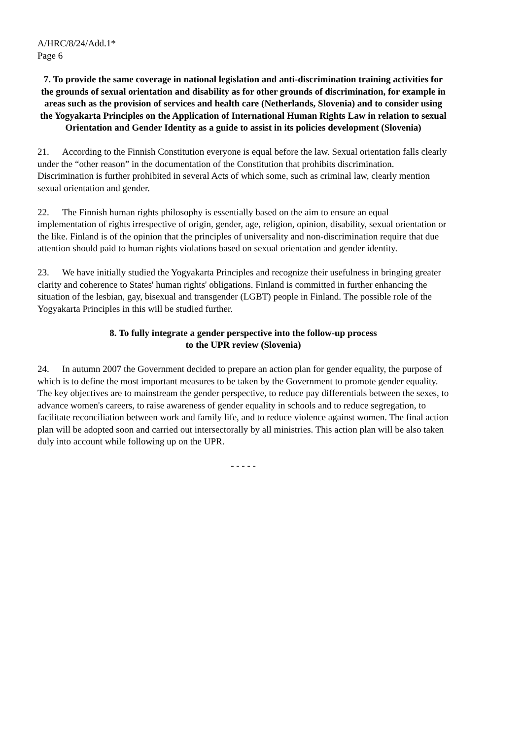A/HRC/8/24/Add.1*
Page 6
7. To provide the same coverage in national legislation and anti-discrimination training activities for the grounds of sexual orientation and disability as for other grounds of discrimination, for example in areas such as the provision of services and health care (Netherlands, Slovenia) and to consider using the Yogyakarta Principles on the Application of International Human Rights Law in relation to sexual Orientation and Gender Identity as a guide to assist in its policies development (Slovenia)
21. According to the Finnish Constitution everyone is equal before the law. Sexual orientation falls clearly under the “other reason” in the documentation of the Constitution that prohibits discrimination. Discrimination is further prohibited in several Acts of which some, such as criminal law, clearly mention sexual orientation and gender.
22. The Finnish human rights philosophy is essentially based on the aim to ensure an equal implementation of rights irrespective of origin, gender, age, religion, opinion, disability, sexual orientation or the like. Finland is of the opinion that the principles of universality and non-discrimination require that due attention should paid to human rights violations based on sexual orientation and gender identity.
23. We have initially studied the Yogyakarta Principles and recognize their usefulness in bringing greater clarity and coherence to States' human rights' obligations. Finland is committed in further enhancing the situation of the lesbian, gay, bisexual and transgender (LGBT) people in Finland. The possible role of the Yogyakarta Principles in this will be studied further.
8. To fully integrate a gender perspective into the follow-up process
to the UPR review (Slovenia)
24. In autumn 2007 the Government decided to prepare an action plan for gender equality, the purpose of which is to define the most important measures to be taken by the Government to promote gender equality. The key objectives are to mainstream the gender perspective, to reduce pay differentials between the sexes, to advance women's careers, to raise awareness of gender equality in schools and to reduce segregation, to facilitate reconciliation between work and family life, and to reduce violence against women. The final action plan will be adopted soon and carried out intersectorally by all ministries. This action plan will be also taken duly into account while following up on the UPR.
- - - - -